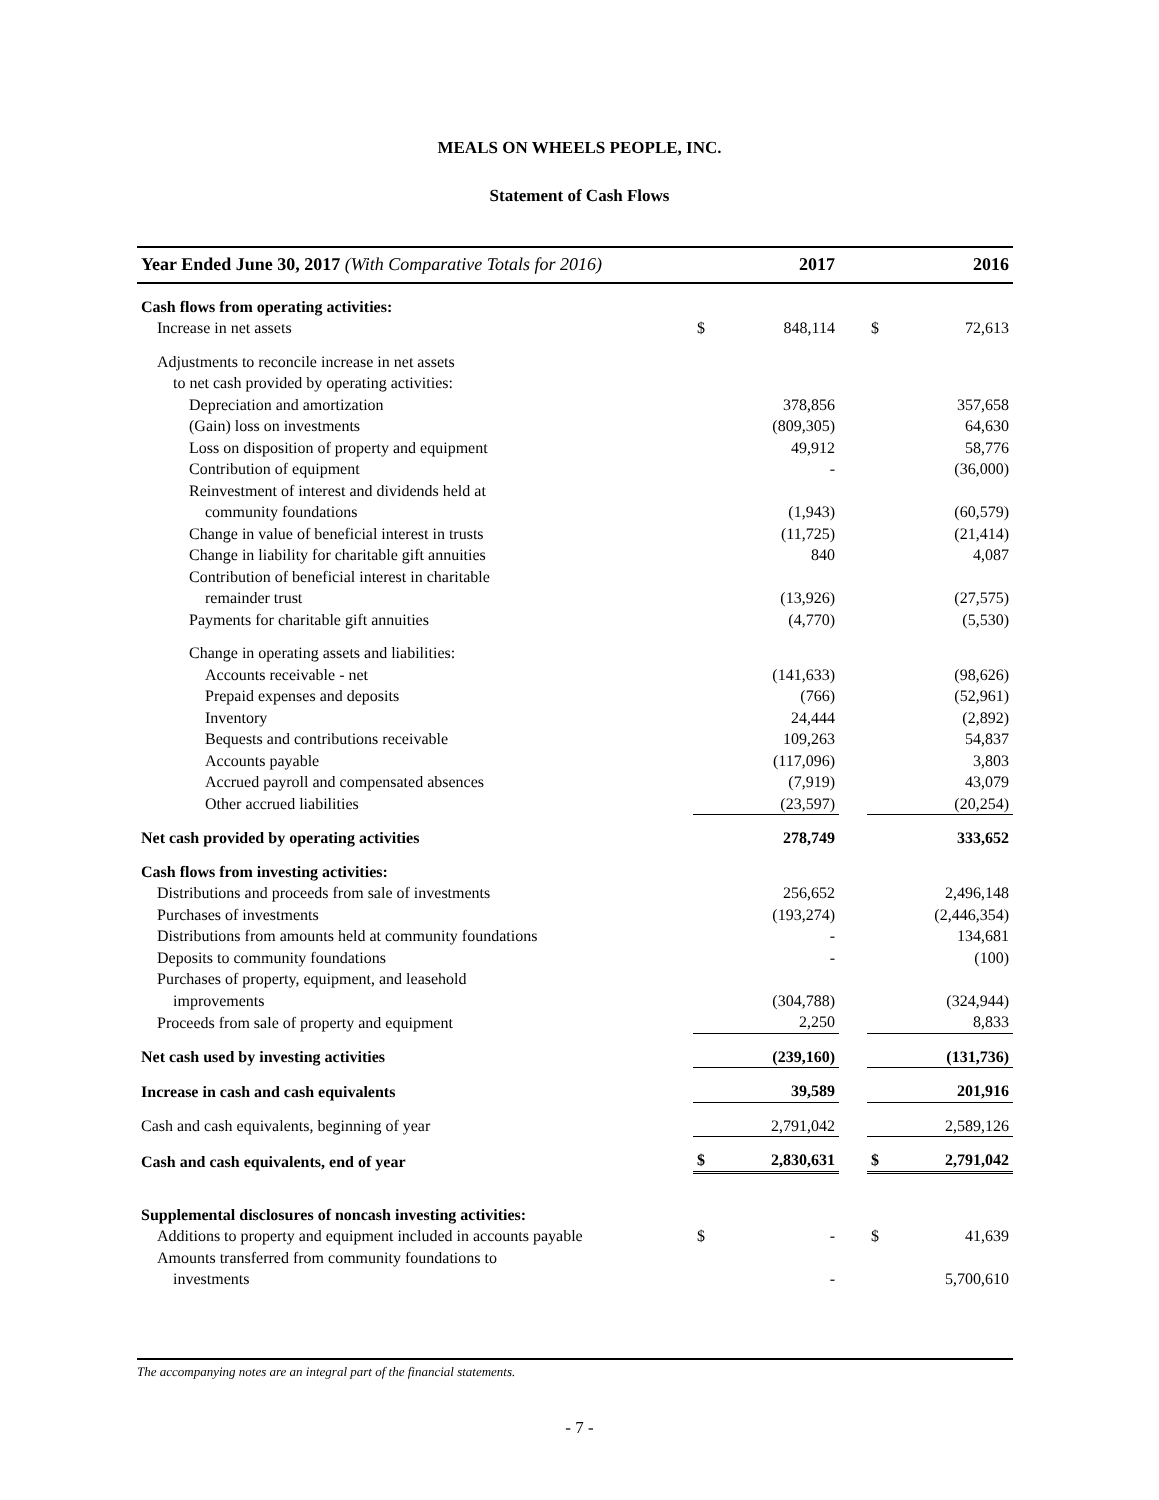MEALS ON WHEELS PEOPLE, INC.
Statement of Cash Flows
| Year Ended June 30, 2017 (With Comparative Totals for 2016) | 2017 | | | 2016 | |
| --- | --- | --- | --- | --- | --- |
| Cash flows from operating activities: | | | | | |
| Increase in net assets | $ | 848,114 | | $ | 72,613 |
| Adjustments to reconcile increase in net assets | | | | | |
| to net cash provided by operating activities: | | | | | |
| Depreciation and amortization | | 378,856 | | | 357,658 |
| (Gain) loss on investments | | (809,305) | | | 64,630 |
| Loss on disposition of property and equipment | | 49,912 | | | 58,776 |
| Contribution of equipment | | - | | | (36,000) |
| Reinvestment of interest and dividends held at | | | | | |
| community foundations | | (1,943) | | | (60,579) |
| Change in value of beneficial interest in trusts | | (11,725) | | | (21,414) |
| Change in liability for charitable gift annuities | | 840 | | | 4,087 |
| Contribution of beneficial interest in charitable | | | | | |
| remainder trust | | (13,926) | | | (27,575) |
| Payments for charitable gift annuities | | (4,770) | | | (5,530) |
| Change in operating assets and liabilities: | | | | | |
| Accounts receivable - net | | (141,633) | | | (98,626) |
| Prepaid expenses and deposits | | (766) | | | (52,961) |
| Inventory | | 24,444 | | | (2,892) |
| Bequests and contributions receivable | | 109,263 | | | 54,837 |
| Accounts payable | | (117,096) | | | 3,803 |
| Accrued payroll and compensated absences | | (7,919) | | | 43,079 |
| Other accrued liabilities | | (23,597) | | | (20,254) |
| Net cash provided by operating activities | | 278,749 | | | 333,652 |
| Cash flows from investing activities: | | | | | |
| Distributions and proceeds from sale of investments | | 256,652 | | | 2,496,148 |
| Purchases of investments | | (193,274) | | | (2,446,354) |
| Distributions from amounts held at community foundations | | - | | | 134,681 |
| Deposits to community foundations | | - | | | (100) |
| Purchases of property, equipment, and leasehold | | | | | |
| improvements | | (304,788) | | | (324,944) |
| Proceeds from sale of property and equipment | | 2,250 | | | 8,833 |
| Net cash used by investing activities | | (239,160) | | | (131,736) |
| Increase in cash and cash equivalents | | 39,589 | | | 201,916 |
| Cash and cash equivalents, beginning of year | | 2,791,042 | | | 2,589,126 |
| Cash and cash equivalents, end of year | $ | 2,830,631 | | $ | 2,791,042 |
| Supplemental disclosures of noncash investing activities: | | | | | |
| Additions to property and equipment included in accounts payable | $ | - | | $ | 41,639 |
| Amounts transferred from community foundations to | | | | | |
| investments | | - | | | 5,700,610 |
The accompanying notes are an integral part of the financial statements.
- 7 -